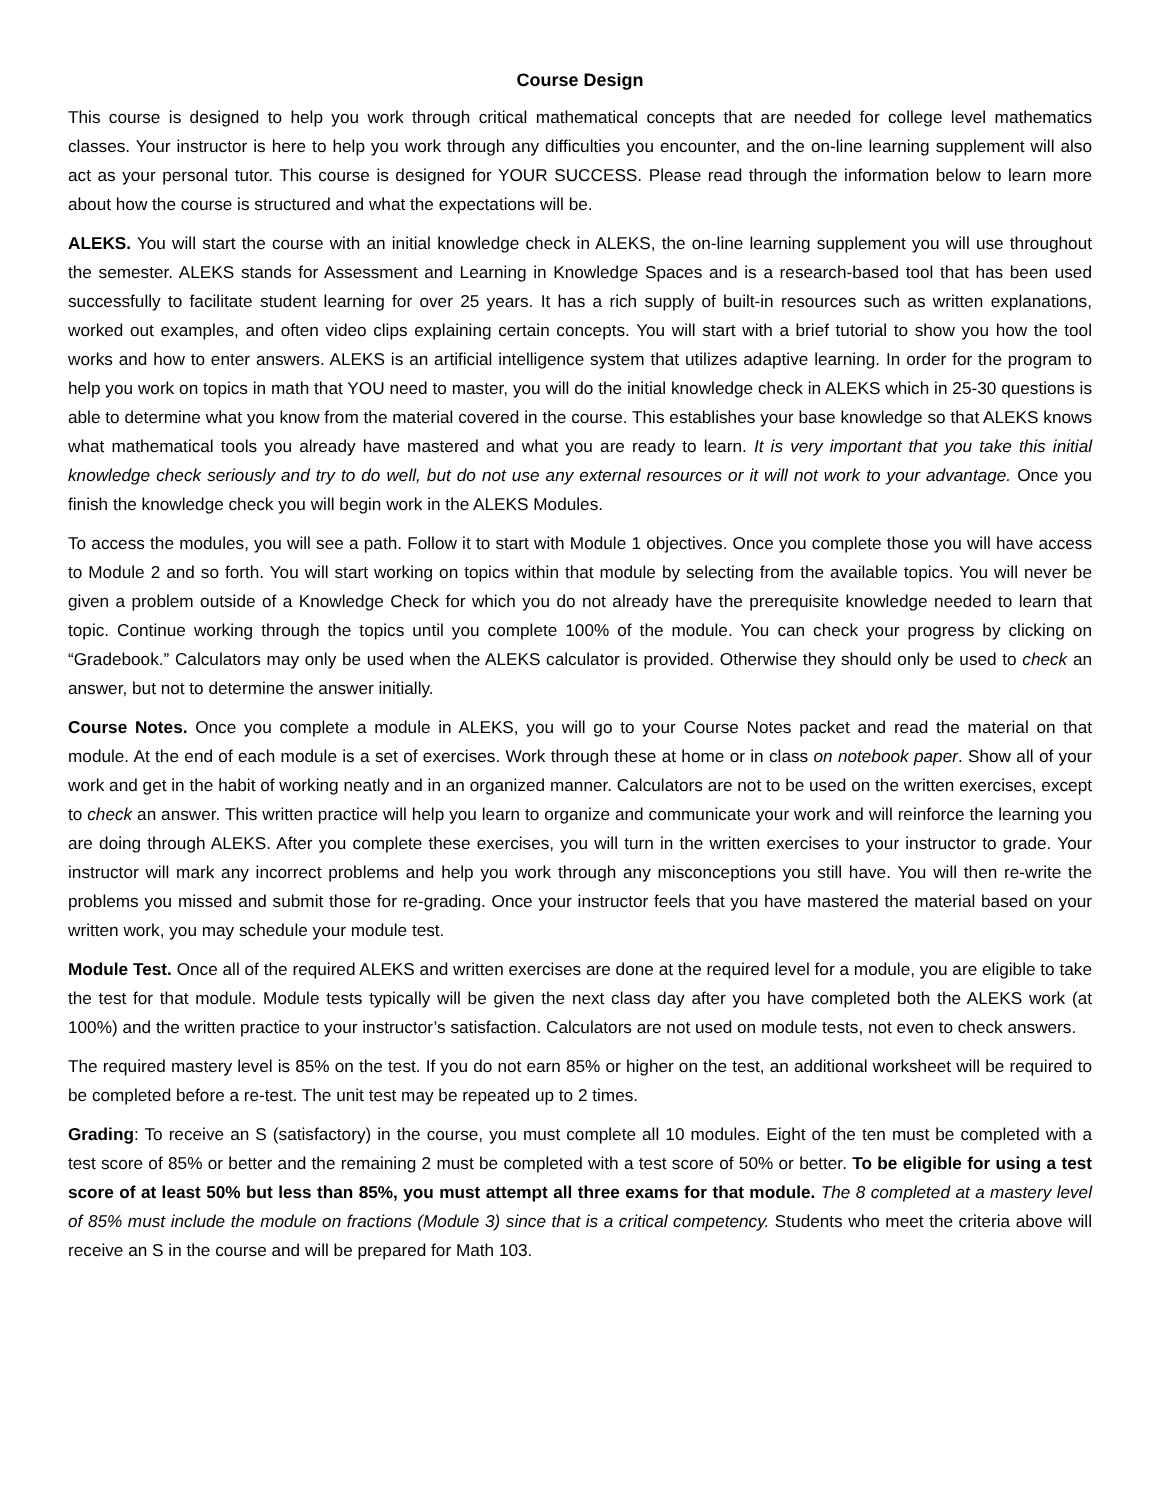Course Design
This course is designed to help you work through critical mathematical concepts that are needed for college level mathematics classes. Your instructor is here to help you work through any difficulties you encounter, and the on-line learning supplement will also act as your personal tutor. This course is designed for YOUR SUCCESS. Please read through the information below to learn more about how the course is structured and what the expectations will be.
ALEKS. You will start the course with an initial knowledge check in ALEKS, the on-line learning supplement you will use throughout the semester. ALEKS stands for Assessment and Learning in Knowledge Spaces and is a research-based tool that has been used successfully to facilitate student learning for over 25 years. It has a rich supply of built-in resources such as written explanations, worked out examples, and often video clips explaining certain concepts. You will start with a brief tutorial to show you how the tool works and how to enter answers. ALEKS is an artificial intelligence system that utilizes adaptive learning. In order for the program to help you work on topics in math that YOU need to master, you will do the initial knowledge check in ALEKS which in 25-30 questions is able to determine what you know from the material covered in the course. This establishes your base knowledge so that ALEKS knows what mathematical tools you already have mastered and what you are ready to learn. It is very important that you take this initial knowledge check seriously and try to do well, but do not use any external resources or it will not work to your advantage. Once you finish the knowledge check you will begin work in the ALEKS Modules.
To access the modules, you will see a path. Follow it to start with Module 1 objectives. Once you complete those you will have access to Module 2 and so forth. You will start working on topics within that module by selecting from the available topics. You will never be given a problem outside of a Knowledge Check for which you do not already have the prerequisite knowledge needed to learn that topic. Continue working through the topics until you complete 100% of the module. You can check your progress by clicking on “Gradebook.” Calculators may only be used when the ALEKS calculator is provided. Otherwise they should only be used to check an answer, but not to determine the answer initially.
Course Notes. Once you complete a module in ALEKS, you will go to your Course Notes packet and read the material on that module. At the end of each module is a set of exercises. Work through these at home or in class on notebook paper. Show all of your work and get in the habit of working neatly and in an organized manner. Calculators are not to be used on the written exercises, except to check an answer. This written practice will help you learn to organize and communicate your work and will reinforce the learning you are doing through ALEKS. After you complete these exercises, you will turn in the written exercises to your instructor to grade. Your instructor will mark any incorrect problems and help you work through any misconceptions you still have. You will then re-write the problems you missed and submit those for re-grading. Once your instructor feels that you have mastered the material based on your written work, you may schedule your module test.
Module Test. Once all of the required ALEKS and written exercises are done at the required level for a module, you are eligible to take the test for that module. Module tests typically will be given the next class day after you have completed both the ALEKS work (at 100%) and the written practice to your instructor’s satisfaction. Calculators are not used on module tests, not even to check answers.
The required mastery level is 85% on the test. If you do not earn 85% or higher on the test, an additional worksheet will be required to be completed before a re-test. The unit test may be repeated up to 2 times.
Grading: To receive an S (satisfactory) in the course, you must complete all 10 modules. Eight of the ten must be completed with a test score of 85% or better and the remaining 2 must be completed with a test score of 50% or better. To be eligible for using a test score of at least 50% but less than 85%, you must attempt all three exams for that module. The 8 completed at a mastery level of 85% must include the module on fractions (Module 3) since that is a critical competency. Students who meet the criteria above will receive an S in the course and will be prepared for Math 103.